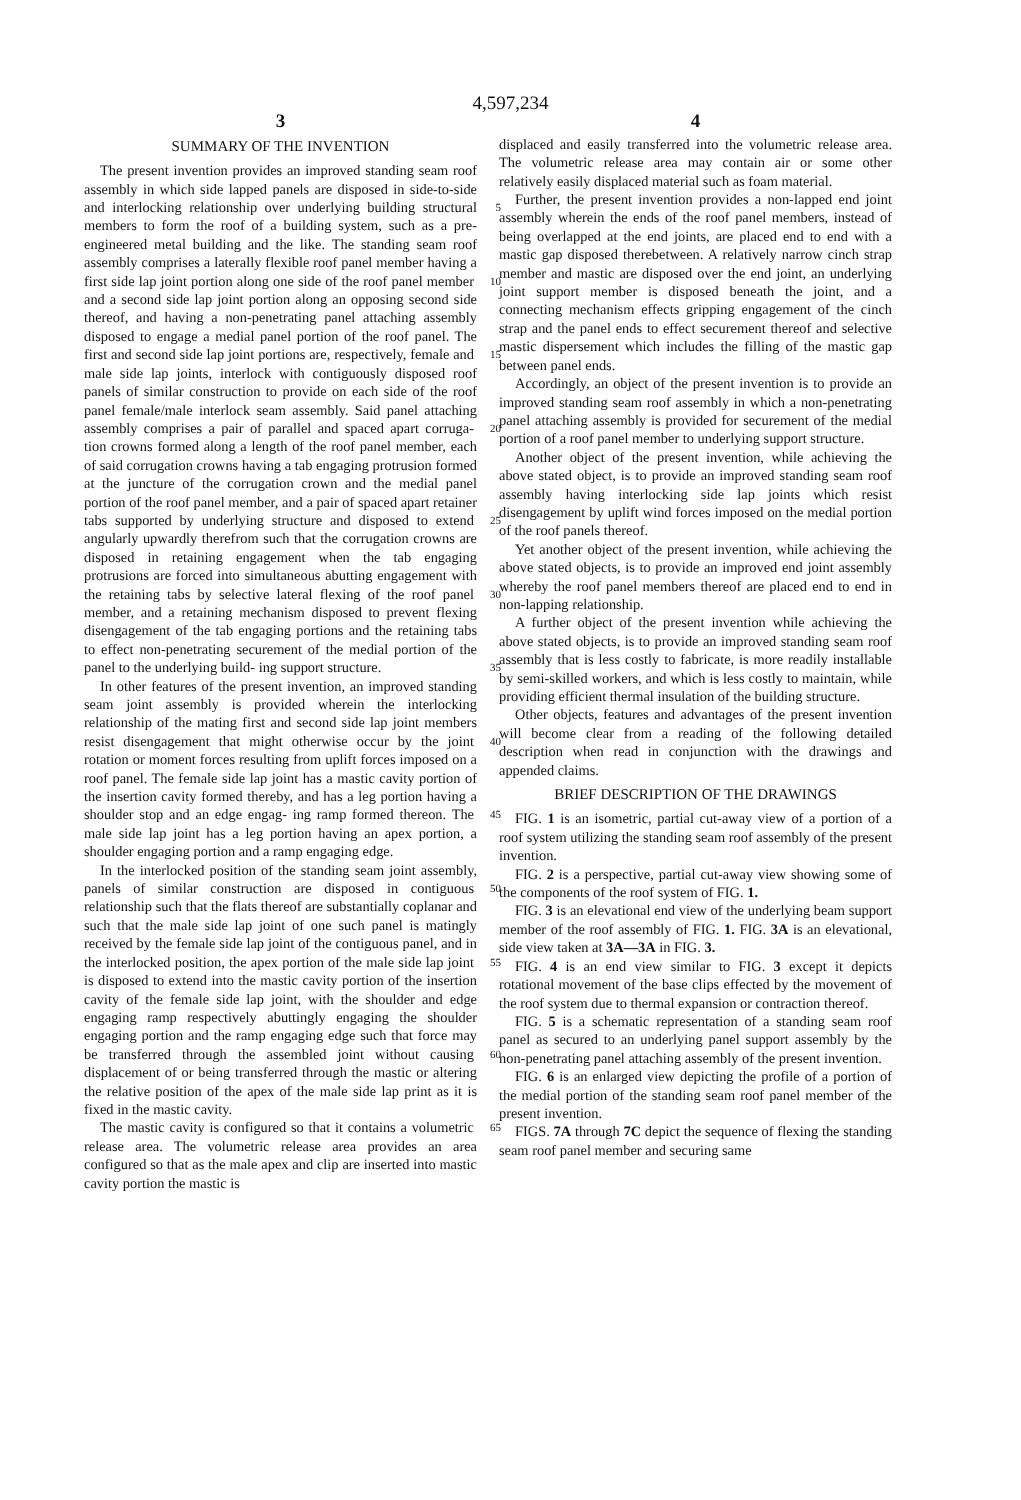4,597,234
3
SUMMARY OF THE INVENTION
The present invention provides an improved standing seam roof assembly in which side lapped panels are disposed in side-to-side and interlocking relationship 5 over underlying building structural members to form the roof of a building system, such as a pre-engineered metal building and the like. The standing seam roof assembly comprises a laterally flexible roof panel member having a first side lap joint portion along one side of 10 the roof panel member and a second side lap joint portion along an opposing second side thereof, and having a non-penetrating panel attaching assembly disposed to engage a medial panel portion of the roof panel. The first and second side lap joint portions are, respectively, 15 female and male side lap joints, interlock with contiguously disposed roof panels of similar construction to provide on each side of the roof panel female/male interlock seam assembly. Said panel attaching assembly comprises a pair of parallel and spaced apart corruga- 20 tion crowns formed along a length of the roof panel member, each of said corrugation crowns having a tab engaging protrusion formed at the juncture of the corrugation crown and the medial panel portion of the roof panel member, and a pair of spaced apart retainer tabs 25 supported by underlying structure and disposed to extend angularly upwardly therefrom such that the corrugation crowns are disposed in retaining engagement when the tab engaging protrusions are forced into simultaneous abutting engagement with the retaining tabs 30 by selective lateral flexing of the roof panel member, and a retaining mechanism disposed to prevent flexing disengagement of the tab engaging portions and the retaining tabs to effect non-penetrating securement of the medial portion of the panel to the underlying build- 35 ing support structure.
In other features of the present invention, an improved standing seam joint assembly is provided wherein the interlocking relationship of the mating first and second side lap joint members resist disengagement 40 that might otherwise occur by the joint rotation or moment forces resulting from uplift forces imposed on a roof panel. The female side lap joint has a mastic cavity portion of the insertion cavity formed thereby, and has a leg portion having a shoulder stop and an edge engag- 45 ing ramp formed thereon. The male side lap joint has a leg portion having an apex portion, a shoulder engaging portion and a ramp engaging edge.
In the interlocked position of the standing seam joint assembly, panels of similar construction are disposed in 50 contiguous relationship such that the flats thereof are substantially coplanar and such that the male side lap joint of one such panel is matingly received by the female side lap joint of the contiguous panel, and in the interlocked position, the apex portion of the male side 55 lap joint is disposed to extend into the mastic cavity portion of the insertion cavity of the female side lap joint, with the shoulder and edge engaging ramp respectively abuttingly engaging the shoulder engaging portion and the ramp engaging edge such that force may be 60 transferred through the assembled joint without causing displacement of or being transferred through the mastic or altering the relative position of the apex of the male side lap print as it is fixed in the mastic cavity.
The mastic cavity is configured so that it contains a 65 volumetric release area. The volumetric release area provides an area configured so that as the male apex and clip are inserted into mastic cavity portion the mastic is
4
displaced and easily transferred into the volumetric release area. The volumetric release area may contain air or some other relatively easily displaced material such as foam material.
Further, the present invention provides a non-lapped end joint assembly wherein the ends of the roof panel members, instead of being overlapped at the end joints, are placed end to end with a mastic gap disposed therebetween. A relatively narrow cinch strap member and mastic are disposed over the end joint, an underlying joint support member is disposed beneath the joint, and a connecting mechanism effects gripping engagement of the cinch strap and the panel ends to effect securement thereof and selective mastic dispersement which includes the filling of the mastic gap between panel ends.
Accordingly, an object of the present invention is to provide an improved standing seam roof assembly in which a non-penetrating panel attaching assembly is provided for securement of the medial portion of a roof panel member to underlying support structure.
Another object of the present invention, while achieving the above stated object, is to provide an improved standing seam roof assembly having interlocking side lap joints which resist disengagement by uplift wind forces imposed on the medial portion of the roof panels thereof.
Yet another object of the present invention, while achieving the above stated objects, is to provide an improved end joint assembly whereby the roof panel members thereof are placed end to end in non-lapping relationship.
A further object of the present invention while achieving the above stated objects, is to provide an improved standing seam roof assembly that is less costly to fabricate, is more readily installable by semi-skilled workers, and which is less costly to maintain, while providing efficient thermal insulation of the building structure.
Other objects, features and advantages of the present invention will become clear from a reading of the following detailed description when read in conjunction with the drawings and appended claims.
BRIEF DESCRIPTION OF THE DRAWINGS
FIG. 1 is an isometric, partial cut-away view of a portion of a roof system utilizing the standing seam roof assembly of the present invention.
FIG. 2 is a perspective, partial cut-away view showing some of the components of the roof system of FIG. 1.
FIG. 3 is an elevational end view of the underlying beam support member of the roof assembly of FIG. 1. FIG. 3A is an elevational, side view taken at 3A—3A in FIG. 3.
FIG. 4 is an end view similar to FIG. 3 except it depicts rotational movement of the base clips effected by the movement of the roof system due to thermal expansion or contraction thereof.
FIG. 5 is a schematic representation of a standing seam roof panel as secured to an underlying panel support assembly by the non-penetrating panel attaching assembly of the present invention.
FIG. 6 is an enlarged view depicting the profile of a portion of the medial portion of the standing seam roof panel member of the present invention.
FIGS. 7A through 7C depict the sequence of flexing the standing seam roof panel member and securing same